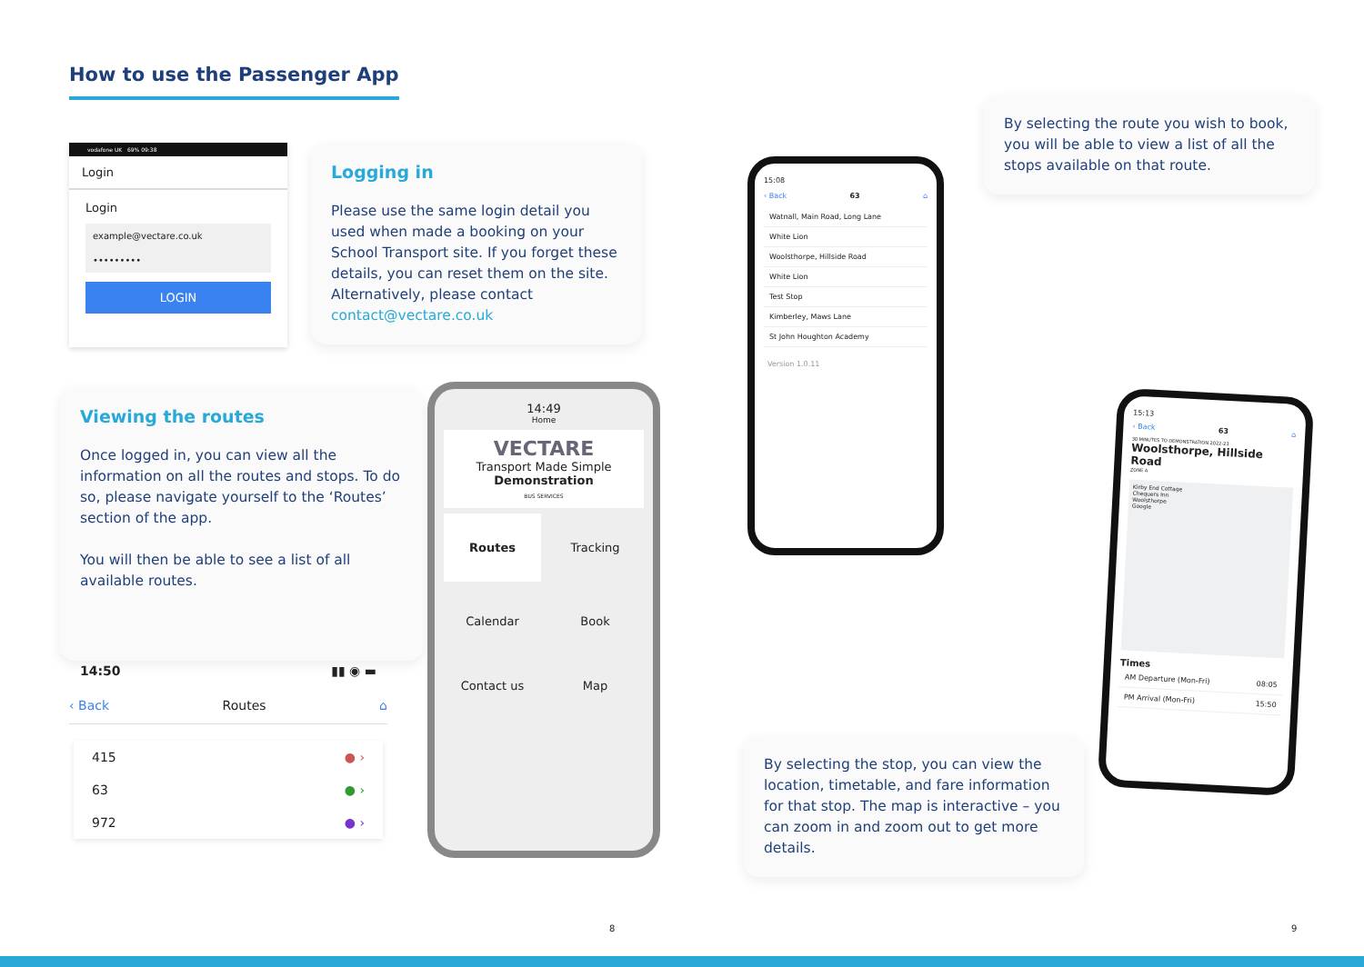How to use the Passenger App
vodafone UK 69% 09:38
Login
Login
example@vectare.co.uk
•••••••••
LOGIN
Logging in
Please use the same login detail you used when made a booking on your School Transport site. If you forget these details, you can reset them on the site. Alternatively, please contact contact@vectare.co.uk
Viewing the routes
Once logged in, you can view all the information on all the routes and stops. To do so, please navigate yourself to the ‘Routes’ section of the app.
You will then be able to see a list of all available routes.
14:50 ▮▮ ◉ ▬
‹ Back Routes ⌂
415 ● ›
63 ● ›
972 ● ›
14:49
Home
VECTARE
Transport Made Simple
Demonstration
BUS SERVICES
Routes
Tracking
Calendar
Book
Contact us
Map
15:08
‹ Back 63 ⌂
Watnall, Main Road, Long Lane
White Lion
Woolsthorpe, Hillside Road
White Lion
Test Stop
Kimberley, Maws Lane
St John Houghton Academy
Version 1.0.11
By selecting the route you wish to book, you will be able to view a list of all the stops available on that route.
15:13
‹ Back 63 ⌂
30 MINUTES TO DEMONSTRATION 2022-23
Woolsthorpe, Hillside Road
ZONE A
Kirby End Cottage
Chequers Inn
Woolsthorpe
Google
Times
AM Departure (Mon-Fri) 08:05
PM Arrival (Mon-Fri) 15:50
By selecting the stop, you can view the location, timetable, and fare information for that stop. The map is interactive – you can zoom in and zoom out to get more details.
8 9